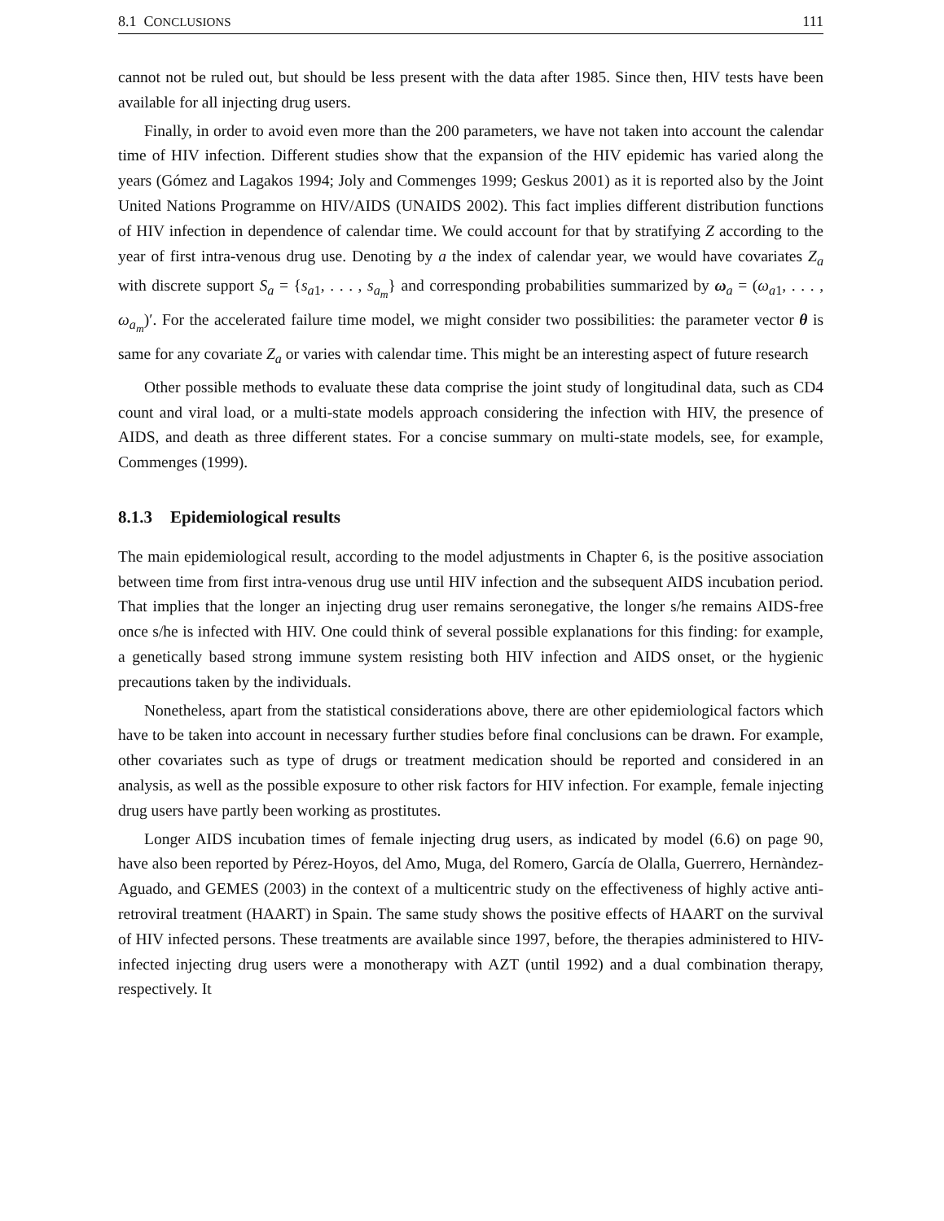8.1 CONCLUSIONS 111
cannot not be ruled out, but should be less present with the data after 1985. Since then, HIV tests have been available for all injecting drug users.
Finally, in order to avoid even more than the 200 parameters, we have not taken into account the calendar time of HIV infection. Different studies show that the expansion of the HIV epidemic has varied along the years (Gómez and Lagakos 1994; Joly and Commenges 1999; Geskus 2001) as it is reported also by the Joint United Nations Programme on HIV/AIDS (UNAIDS 2002). This fact implies different distribution functions of HIV infection in dependence of calendar time. We could account for that by stratifying Z according to the year of first intra-venous drug use. Denoting by a the index of calendar year, we would have covariates Z<sub>a</sub> with discrete support S<sub>a</sub> = {s<sub>a1</sub>, . . . , s<sub>a<sub>m</sub></sub>} and corresponding probabilities summarized by ω<sub>a</sub> = (ω<sub>a1</sub>, . . . , ω<sub>a<sub>m</sub></sub>)′. For the accelerated failure time model, we might consider two possibilities: the parameter vector θ is same for any covariate Z<sub>a</sub> or varies with calendar time. This might be an interesting aspect of future research
Other possible methods to evaluate these data comprise the joint study of longitudinal data, such as CD4 count and viral load, or a multi-state models approach considering the infection with HIV, the presence of AIDS, and death as three different states. For a concise summary on multi-state models, see, for example, Commenges (1999).
8.1.3 Epidemiological results
The main epidemiological result, according to the model adjustments in Chapter 6, is the positive association between time from first intra-venous drug use until HIV infection and the subsequent AIDS incubation period. That implies that the longer an injecting drug user remains seronegative, the longer s/he remains AIDS-free once s/he is infected with HIV. One could think of several possible explanations for this finding: for example, a genetically based strong immune system resisting both HIV infection and AIDS onset, or the hygienic precautions taken by the individuals.
Nonetheless, apart from the statistical considerations above, there are other epidemiological factors which have to be taken into account in necessary further studies before final conclusions can be drawn. For example, other covariates such as type of drugs or treatment medication should be reported and considered in an analysis, as well as the possible exposure to other risk factors for HIV infection. For example, female injecting drug users have partly been working as prostitutes.
Longer AIDS incubation times of female injecting drug users, as indicated by model (6.6) on page 90, have also been reported by Pérez-Hoyos, del Amo, Muga, del Romero, García de Olalla, Guerrero, Hernàndez-Aguado, and GEMES (2003) in the context of a multicentric study on the effectiveness of highly active anti-retroviral treatment (HAART) in Spain. The same study shows the positive effects of HAART on the survival of HIV infected persons. These treatments are available since 1997, before, the therapies administered to HIV-infected injecting drug users were a monotherapy with AZT (until 1992) and a dual combination therapy, respectively. It